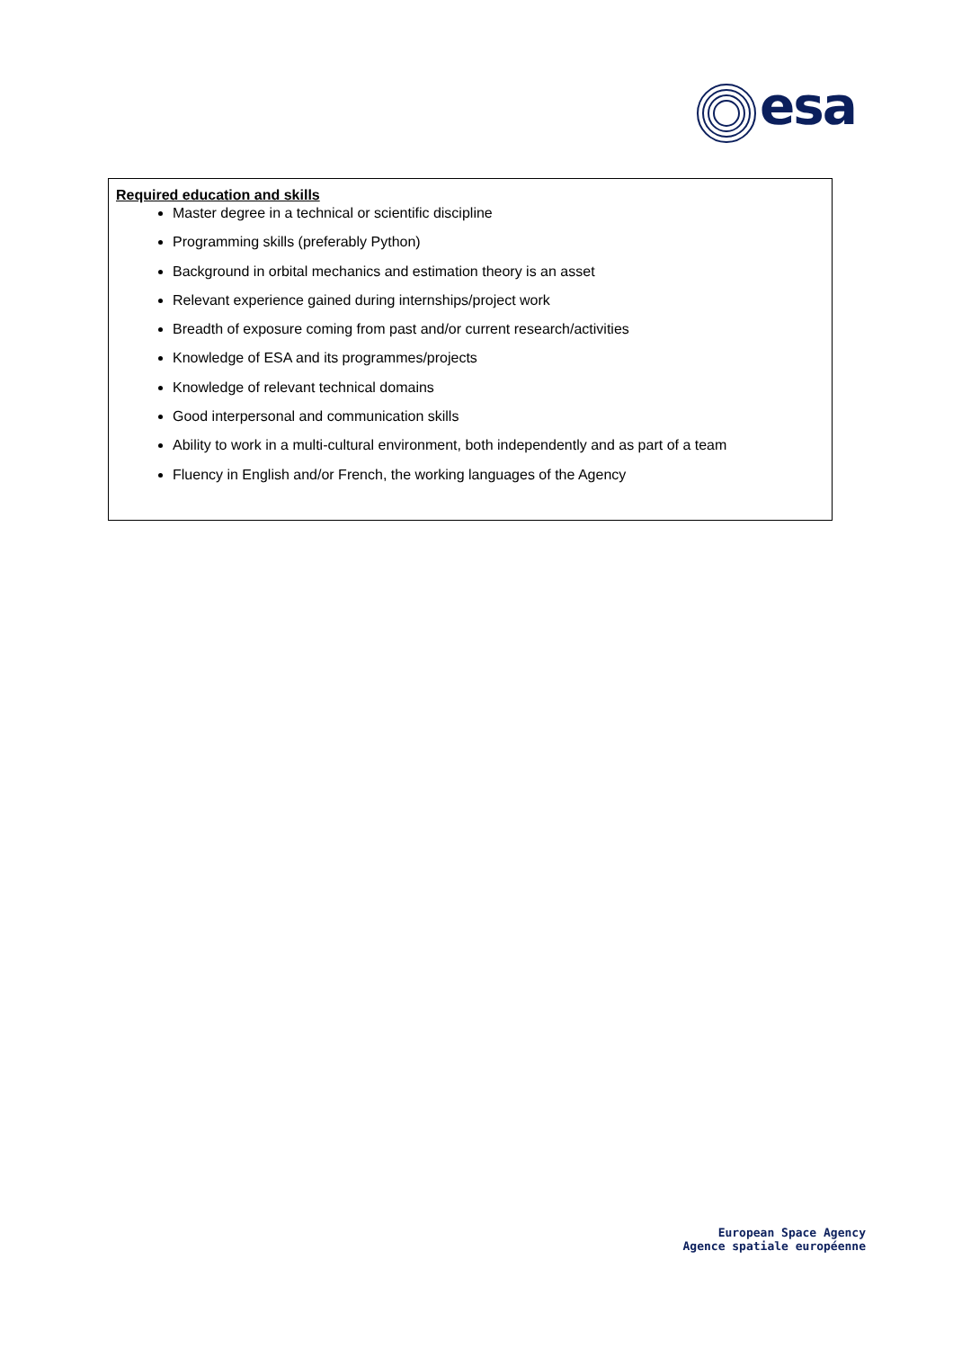esa
Required education and skills
Master degree in a technical or scientific discipline
Programming skills (preferably Python)
Background in orbital mechanics and estimation theory is an asset
Relevant experience gained during internships/project work
Breadth of exposure coming from past and/or current research/activities
Knowledge of ESA and its programmes/projects
Knowledge of relevant technical domains
Good interpersonal and communication skills
Ability to work in a multi-cultural environment, both independently and as part of a team
Fluency in English and/or French, the working languages of the Agency
European Space Agency
Agence spatiale européenne